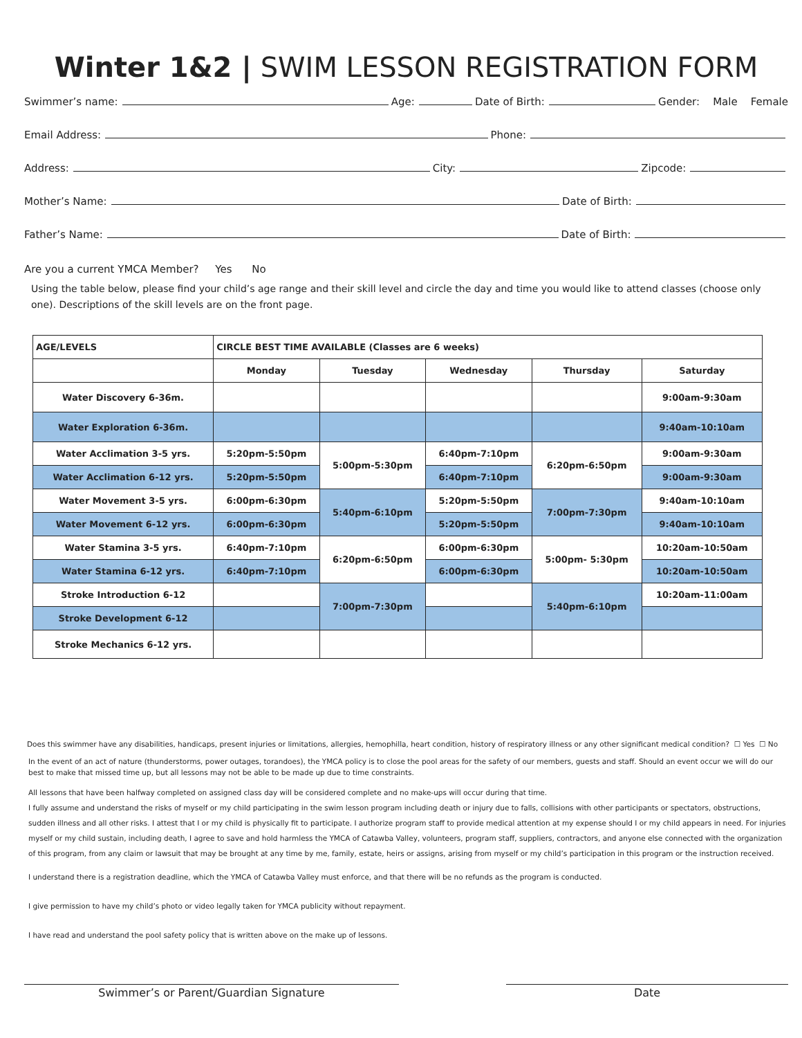Winter 1&2 | SWIM LESSON REGISTRATION FORM
Swimmer’s name: Age: Date of Birth: Gender: Male Female
Email Address: Phone:
Address: City: Zipcode:
Mother’s Name: Date of Birth:
Father’s Name: Date of Birth:
Are you a current YMCA Member? Yes No
Using the table below, please find your child’s age range and their skill level and circle the day and time you would like to attend classes (choose only one). Descriptions of the skill levels are on the front page.
| AGE/LEVELS | CIRCLE BEST TIME AVAILABLE (Classes are 6 weeks) | | | | |
| --- | --- | --- | --- | --- | --- |
| | Monday | Tuesday | Wednesday | Thursday | Saturday |
| Water Discovery 6-36m. | | | | | 9:00am-9:30am |
| Water Exploration 6-36m. | | | | | 9:40am-10:10am |
| Water Acclimation 3-5 yrs. | 5:20pm-5:50pm | 5:00pm-5:30pm | 6:40pm-7:10pm | 6:20pm-6:50pm | 9:00am-9:30am |
| Water Acclimation 6-12 yrs. | 5:20pm-5:50pm | | 6:40pm-7:10pm | | 9:00am-9:30am |
| Water Movement 3-5 yrs. | 6:00pm-6:30pm | 5:40pm-6:10pm | 5:20pm-5:50pm | 7:00pm-7:30pm | 9:40am-10:10am |
| Water Movement 6-12 yrs. | 6:00pm-6:30pm | | 5:20pm-5:50pm | | 9:40am-10:10am |
| Water Stamina 3-5 yrs. | 6:40pm-7:10pm | 6:20pm-6:50pm | 6:00pm-6:30pm | 5:00pm- 5:30pm | 10:20am-10:50am |
| Water Stamina 6-12 yrs. | 6:40pm-7:10pm | | 6:00pm-6:30pm | | 10:20am-10:50am |
| Stroke Introduction 6-12 | | 7:00pm-7:30pm | | 5:40pm-6:10pm | 10:20am-11:00am |
| Stroke Development 6-12 | | | | | |
| Stroke Mechanics 6-12 yrs. | | | | | |
Does this swimmer have any disabilities, handicaps, present injuries or limitations, allergies, hemophilla, heart condition, history of respiratory illness or any other significant medical condition? ☐ Yes ☐ No
In the event of an act of nature (thunderstorms, power outages, torandoes), the YMCA policy is to close the pool areas for the safety of our members, guests and staff. Should an event occur we will do our best to make that missed time up, but all lessons may not be able to be made up due to time constraints.
All lessons that have been halfway completed on assigned class day will be considered complete and no make-ups will occur during that time.
I fully assume and understand the risks of myself or my child participating in the swim lesson program including death or injury due to falls, collisions with other participants or spectators, obstructions, sudden illness and all other risks. I attest that I or my child is physically fit to participate. I authorize program staff to provide medical attention at my expense should I or my child appears in need. For injuries myself or my child sustain, including death, I agree to save and hold harmless the YMCA of Catawba Valley, volunteers, program staff, suppliers, contractors, and anyone else connected with the organization of this program, from any claim or lawsuit that may be brought at any time by me, family, estate, heirs or assigns, arising from myself or my child’s participation in this program or the instruction received.
I understand there is a registration deadline, which the YMCA of Catawba Valley must enforce, and that there will be no refunds as the program is conducted.
I give permission to have my child’s photo or video legally taken for YMCA publicity without repayment.
I have read and understand the pool safety policy that is written above on the make up of lessons.
Swimmer’s or Parent/Guardian Signature Date